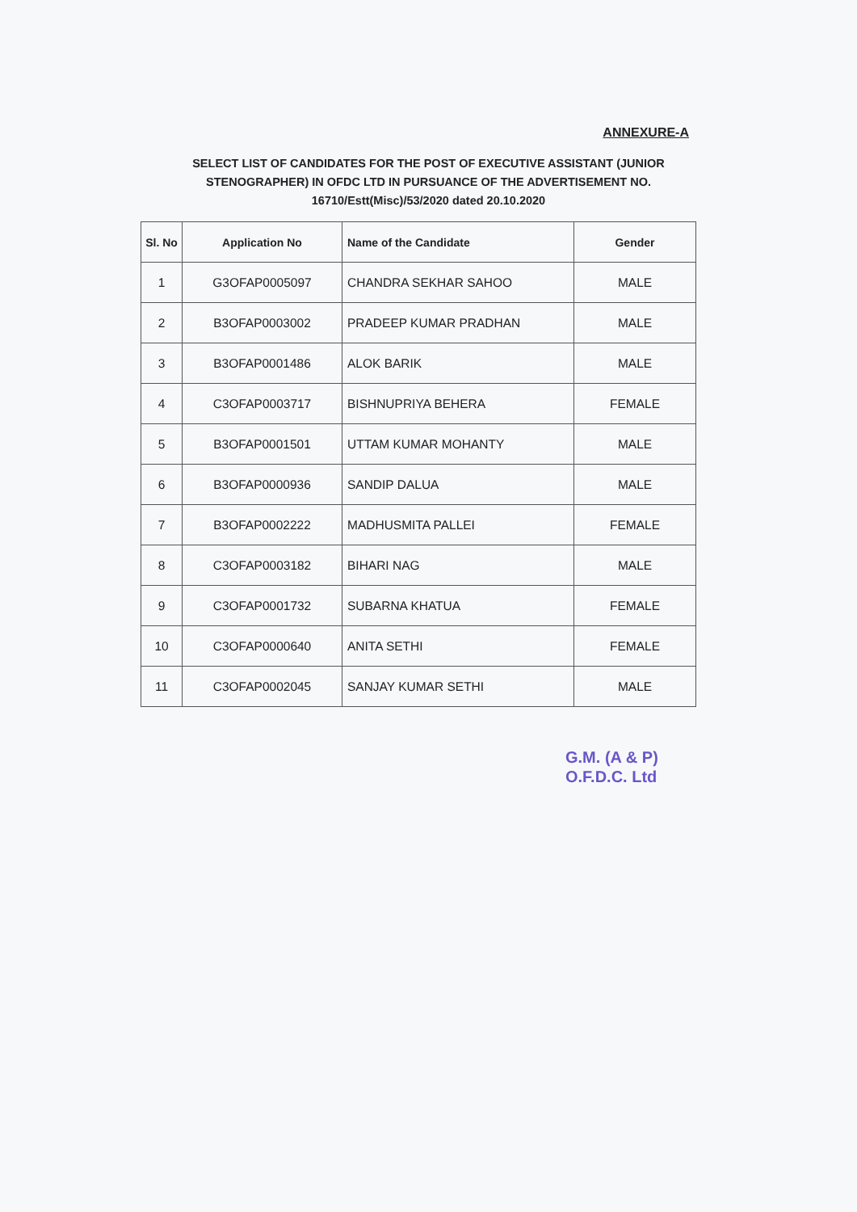ANNEXURE-A
SELECT LIST OF CANDIDATES FOR THE POST OF EXECUTIVE ASSISTANT (JUNIOR STENOGRAPHER) IN OFDC LTD IN PURSUANCE OF THE ADVERTISEMENT NO. 16710/Estt(Misc)/53/2020 dated 20.10.2020
| Sl. No | Application No | Name of the Candidate | Gender |
| --- | --- | --- | --- |
| 1 | G3OFAP0005097 | CHANDRA SEKHAR SAHOO | MALE |
| 2 | B3OFAP0003002 | PRADEEP KUMAR PRADHAN | MALE |
| 3 | B3OFAP0001486 | ALOK BARIK | MALE |
| 4 | C3OFAP0003717 | BISHNUPRIYA BEHERA | FEMALE |
| 5 | B3OFAP0001501 | UTTAM KUMAR MOHANTY | MALE |
| 6 | B3OFAP0000936 | SANDIP DALUA | MALE |
| 7 | B3OFAP0002222 | MADHUSMITA PALLEI | FEMALE |
| 8 | C3OFAP0003182 | BIHARI NAG | MALE |
| 9 | C3OFAP0001732 | SUBARNA KHATUA | FEMALE |
| 10 | C3OFAP0000640 | ANITA SETHI | FEMALE |
| 11 | C3OFAP0002045 | SANJAY KUMAR SETHI | MALE |
G.M. (A & P)
O.F.D.C. Ltd